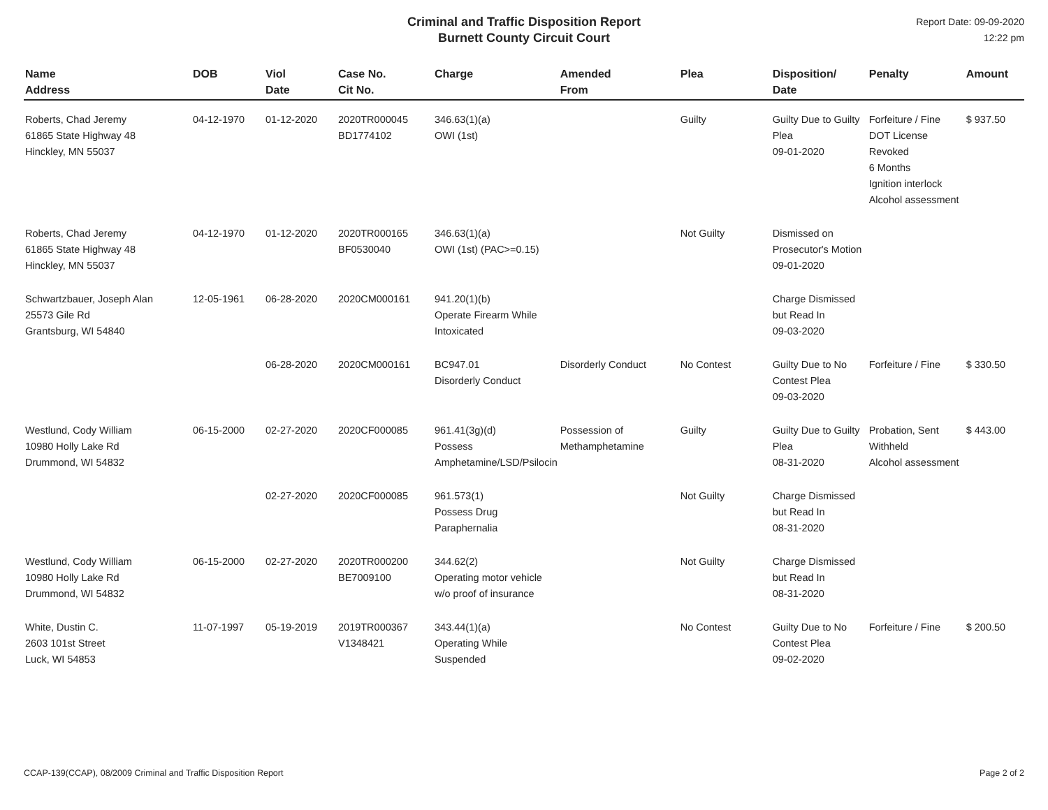Criminal and Traffic Disposition Report
Burnett County Circuit Court
Report Date: 09-09-2020
12:22 pm
| Name Address | DOB | Viol Date | Case No. Cit No. | Charge | Amended From | Plea | Disposition/ Date | Penalty | Amount |
| --- | --- | --- | --- | --- | --- | --- | --- | --- | --- |
| Roberts, Chad Jeremy 61865 State Highway 48 Hinckley, MN 55037 | 04-12-1970 | 01-12-2020 | 2020TR000045 BD1774102 | 346.63(1)(a) OWI (1st) | | Guilty | Guilty Due to Guilty Plea 09-01-2020 | Forfeiture / Fine DOT License Revoked 6 Months Ignition interlock Alcohol assessment | $ 937.50 |
| Roberts, Chad Jeremy 61865 State Highway 48 Hinckley, MN 55037 | 04-12-1970 | 01-12-2020 | 2020TR000165 BF0530040 | 346.63(1)(a) OWI (1st) (PAC>=0.15) | | Not Guilty | Dismissed on Prosecutor's Motion 09-01-2020 | | |
| Schwartzbauer, Joseph Alan 25573 Gile Rd Grantsburg, WI 54840 | 12-05-1961 | 06-28-2020 | 2020CM000161 | 941.20(1)(b) Operate Firearm While Intoxicated | | | Charge Dismissed but Read In 09-03-2020 | | |
| | | 06-28-2020 | 2020CM000161 | BC947.01 Disorderly Conduct | Disorderly Conduct | No Contest | Guilty Due to No Contest Plea 09-03-2020 | Forfeiture / Fine | $ 330.50 |
| Westlund, Cody William 10980 Holly Lake Rd Drummond, WI 54832 | 06-15-2000 | 02-27-2020 | 2020CF000085 | 961.41(3g)(d) Possess Amphetamine/LSD/Psilocin | Possession of Methamphetamine | Guilty | Guilty Due to Guilty Plea 08-31-2020 | Probation, Sent Withheld Alcohol assessment | $ 443.00 |
| | | 02-27-2020 | 2020CF000085 | 961.573(1) Possess Drug Paraphernalia | | Not Guilty | Charge Dismissed but Read In 08-31-2020 | | |
| Westlund, Cody William 10980 Holly Lake Rd Drummond, WI 54832 | 06-15-2000 | 02-27-2020 | 2020TR000200 BE7009100 | 344.62(2) Operating motor vehicle w/o proof of insurance | | Not Guilty | Charge Dismissed but Read In 08-31-2020 | | |
| White, Dustin C. 2603 101st Street Luck, WI 54853 | 11-07-1997 | 05-19-2019 | 2019TR000367 V1348421 | 343.44(1)(a) Operating While Suspended | | No Contest | Guilty Due to No Contest Plea 09-02-2020 | Forfeiture / Fine | $ 200.50 |
CCAP-139(CCAP), 08/2009 Criminal and Traffic Disposition Report Page 2 of 2